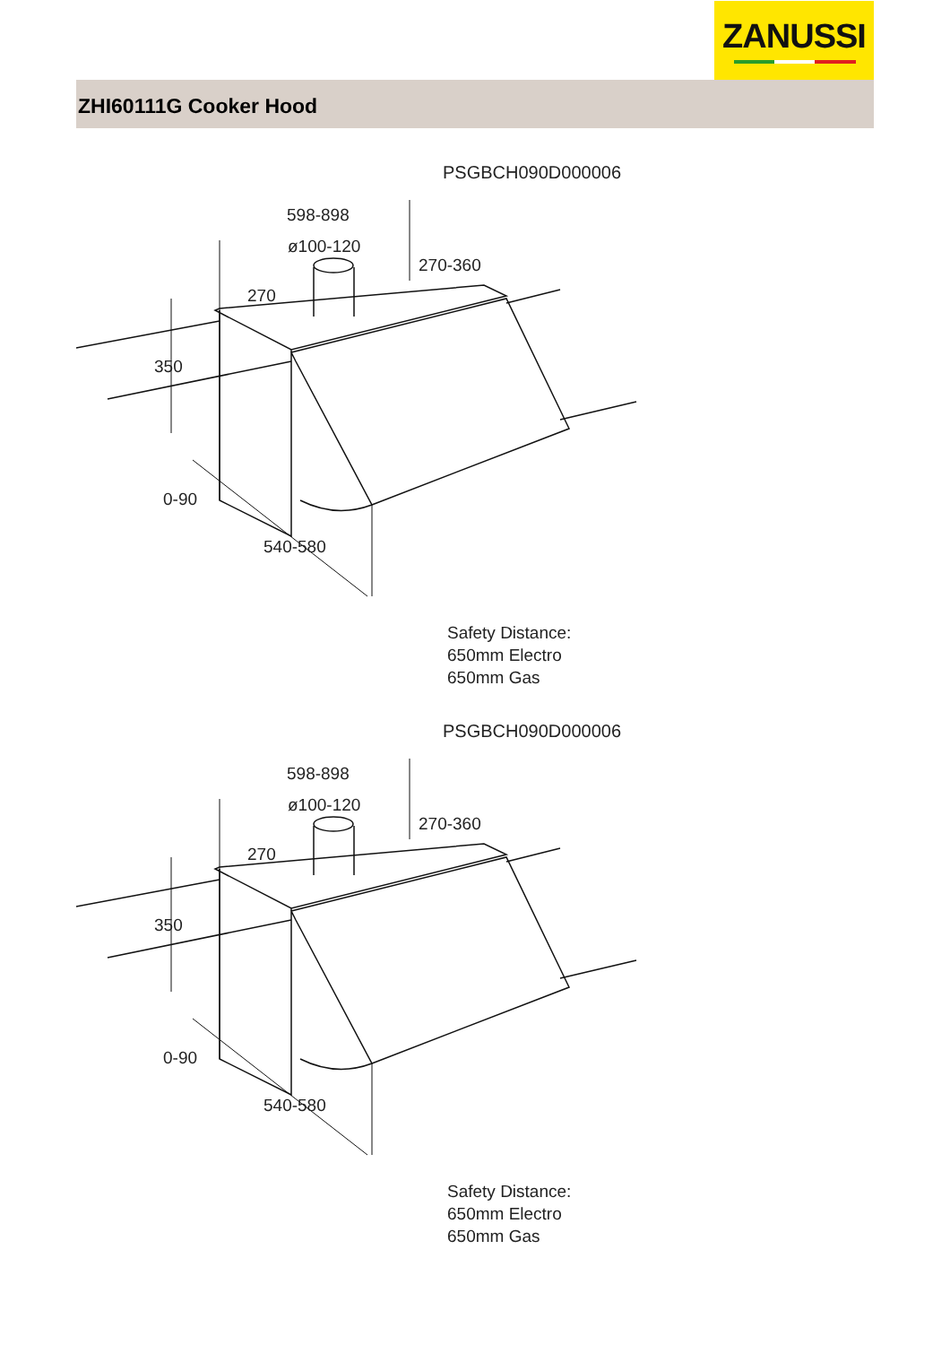ZANUSSI
ZHI60111G Cooker Hood
PSGBCH090D000006
598-898
ø100-120
270-360
270
350
0-90
540-580
Safety Distance:
650mm Electro
650mm Gas
PSGBCH090D000006
598-898
ø100-120
270-360
270
350
0-90
540-580
Safety Distance:
650mm Electro
650mm Gas